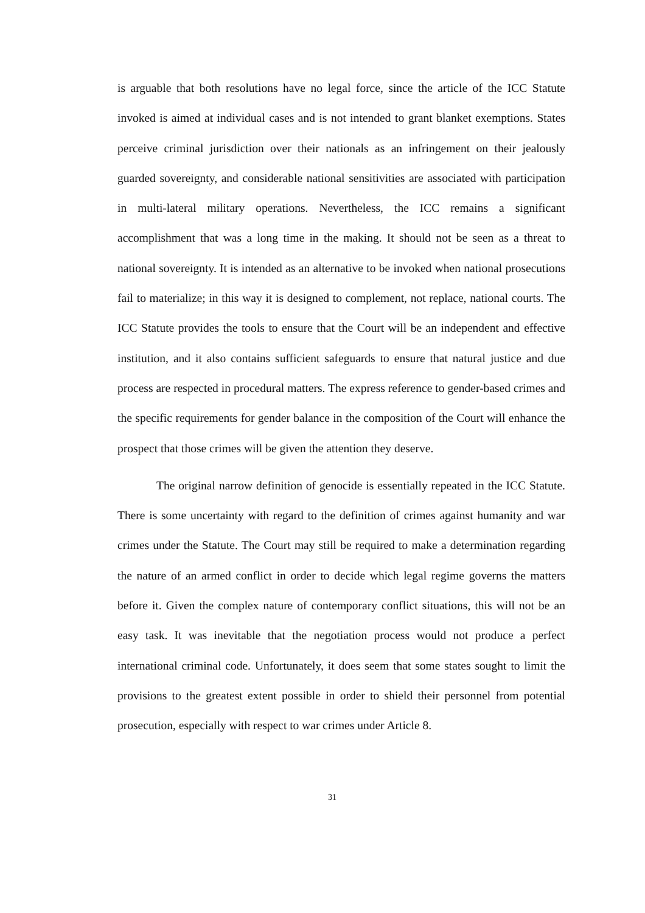is arguable that both resolutions have no legal force, since the article of the ICC Statute invoked is aimed at individual cases and is not intended to grant blanket exemptions. States perceive criminal jurisdiction over their nationals as an infringement on their jealously guarded sovereignty, and considerable national sensitivities are associated with participation in multi-lateral military operations. Nevertheless, the ICC remains a significant accomplishment that was a long time in the making. It should not be seen as a threat to national sovereignty. It is intended as an alternative to be invoked when national prosecutions fail to materialize; in this way it is designed to complement, not replace, national courts. The ICC Statute provides the tools to ensure that the Court will be an independent and effective institution, and it also contains sufficient safeguards to ensure that natural justice and due process are respected in procedural matters. The express reference to gender-based crimes and the specific requirements for gender balance in the composition of the Court will enhance the prospect that those crimes will be given the attention they deserve.
The original narrow definition of genocide is essentially repeated in the ICC Statute. There is some uncertainty with regard to the definition of crimes against humanity and war crimes under the Statute. The Court may still be required to make a determination regarding the nature of an armed conflict in order to decide which legal regime governs the matters before it. Given the complex nature of contemporary conflict situations, this will not be an easy task. It was inevitable that the negotiation process would not produce a perfect international criminal code. Unfortunately, it does seem that some states sought to limit the provisions to the greatest extent possible in order to shield their personnel from potential prosecution, especially with respect to war crimes under Article 8.
31